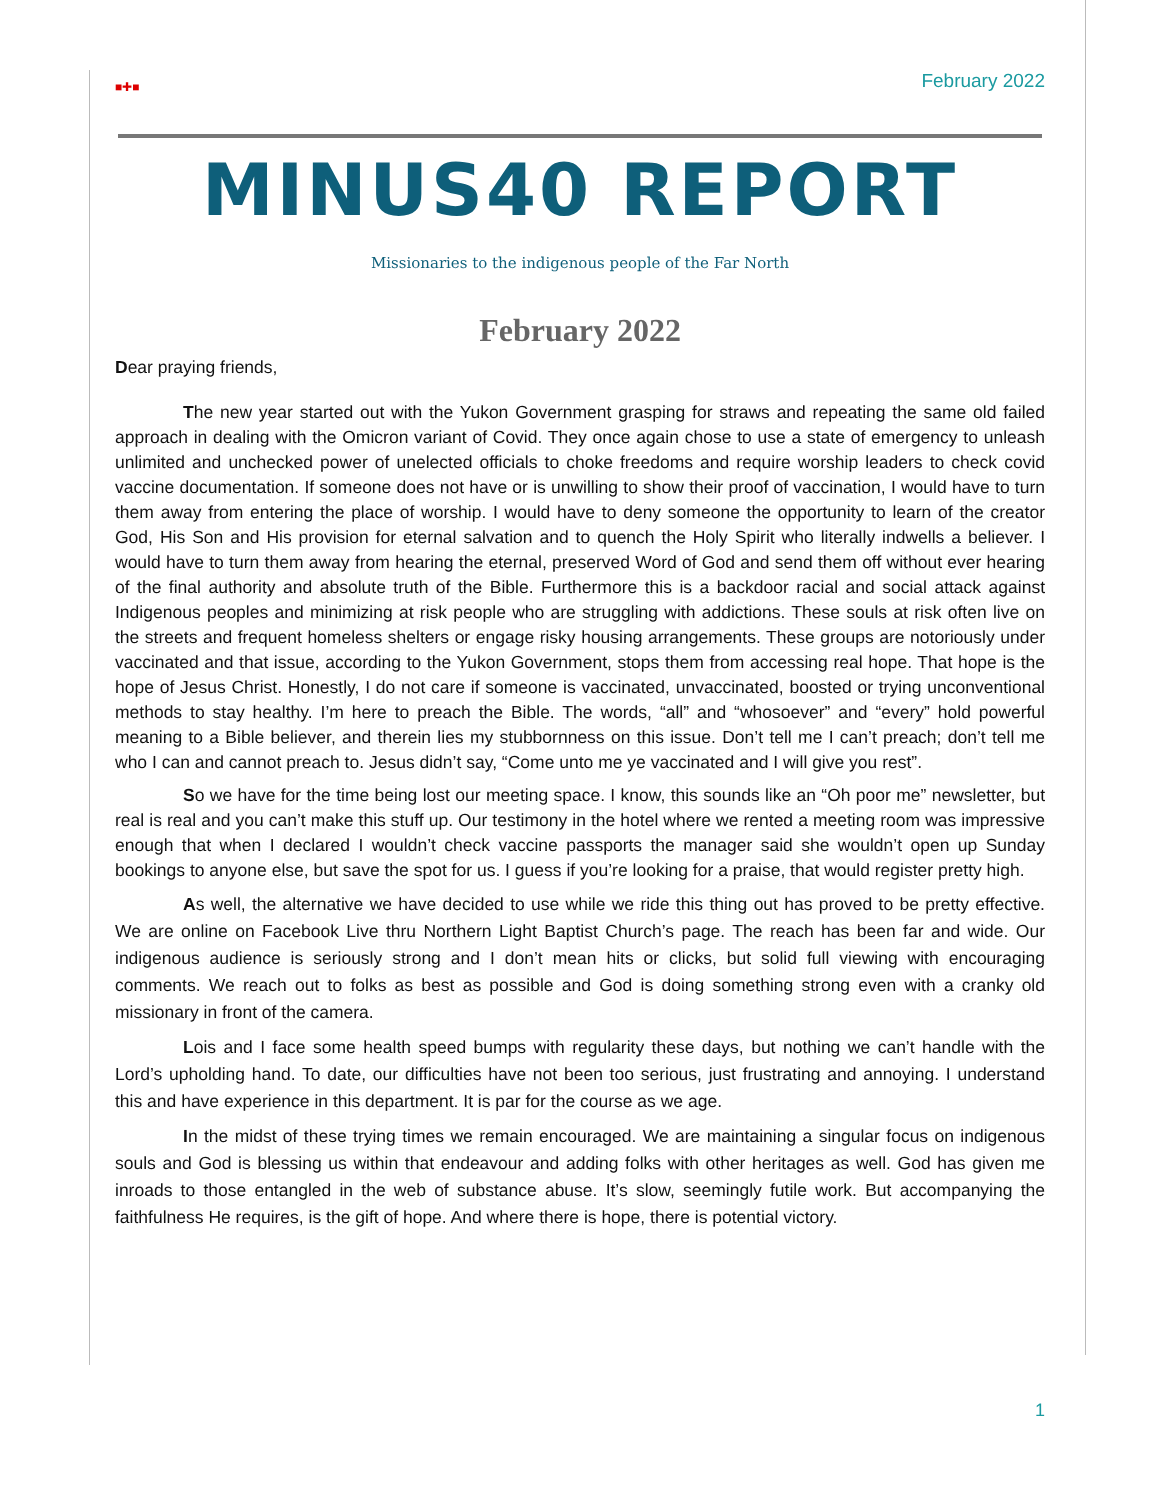■✚■ February 2022
MINUS40 REPORT
Missionaries to the indigenous people of the Far North
February 2022
Dear praying friends,
The new year started out with the Yukon Government grasping for straws and repeating the same old failed approach in dealing with the Omicron variant of Covid. They once again chose to use a state of emergency to unleash unlimited and unchecked power of unelected officials to choke freedoms and require worship leaders to check covid vaccine documentation. If someone does not have or is unwilling to show their proof of vaccination, I would have to turn them away from entering the place of worship. I would have to deny someone the opportunity to learn of the creator God, His Son and His provision for eternal salvation and to quench the Holy Spirit who literally indwells a believer. I would have to turn them away from hearing the eternal, preserved Word of God and send them off without ever hearing of the final authority and absolute truth of the Bible. Furthermore this is a backdoor racial and social attack against Indigenous peoples and minimizing at risk people who are struggling with addictions. These souls at risk often live on the streets and frequent homeless shelters or engage risky housing arrangements. These groups are notoriously under vaccinated and that issue, according to the Yukon Government, stops them from accessing real hope. That hope is the hope of Jesus Christ. Honestly, I do not care if someone is vaccinated, unvaccinated, boosted or trying unconventional methods to stay healthy. I’m here to preach the Bible. The words, “all” and “whosoever” and “every” hold powerful meaning to a Bible believer, and therein lies my stubbornness on this issue. Don’t tell me I can’t preach; don’t tell me who I can and cannot preach to. Jesus didn’t say, “Come unto me ye vaccinated and I will give you rest”.
So we have for the time being lost our meeting space. I know, this sounds like an “Oh poor me” newsletter, but real is real and you can’t make this stuff up. Our testimony in the hotel where we rented a meeting room was impressive enough that when I declared I wouldn’t check vaccine passports the manager said she wouldn’t open up Sunday bookings to anyone else, but save the spot for us. I guess if you’re looking for a praise, that would register pretty high.
As well, the alternative we have decided to use while we ride this thing out has proved to be pretty effective. We are online on Facebook Live thru Northern Light Baptist Church’s page. The reach has been far and wide. Our indigenous audience is seriously strong and I don’t mean hits or clicks, but solid full viewing with encouraging comments. We reach out to folks as best as possible and God is doing something strong even with a cranky old missionary in front of the camera.
Lois and I face some health speed bumps with regularity these days, but nothing we can’t handle with the Lord’s upholding hand. To date, our difficulties have not been too serious, just frustrating and annoying. I understand this and have experience in this department. It is par for the course as we age.
In the midst of these trying times we remain encouraged. We are maintaining a singular focus on indigenous souls and God is blessing us within that endeavour and adding folks with other heritages as well. God has given me inroads to those entangled in the web of substance abuse. It’s slow, seemingly futile work. But accompanying the faithfulness He requires, is the gift of hope. And where there is hope, there is potential victory.
1